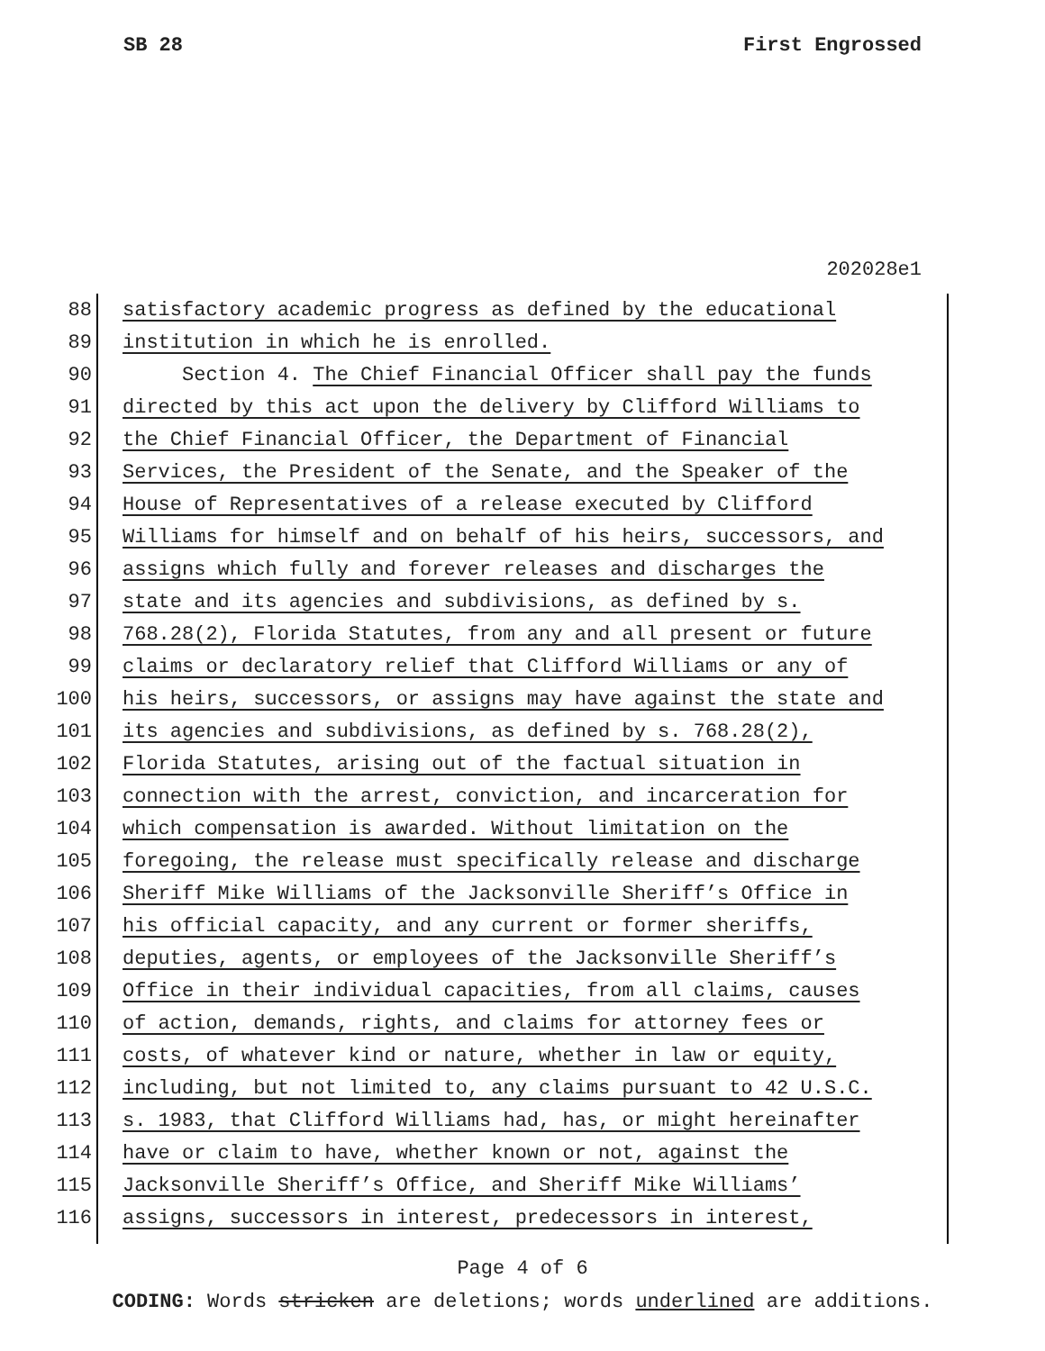SB 28 First Engrossed
202028e1
88 satisfactory academic progress as defined by the educational
89 institution in which he is enrolled.
90 Section 4. The Chief Financial Officer shall pay the funds
91 directed by this act upon the delivery by Clifford Williams to
92 the Chief Financial Officer, the Department of Financial
93 Services, the President of the Senate, and the Speaker of the
94 House of Representatives of a release executed by Clifford
95 Williams for himself and on behalf of his heirs, successors, and
96 assigns which fully and forever releases and discharges the
97 state and its agencies and subdivisions, as defined by s.
98 768.28(2), Florida Statutes, from any and all present or future
99 claims or declaratory relief that Clifford Williams or any of
100 his heirs, successors, or assigns may have against the state and
101 its agencies and subdivisions, as defined by s. 768.28(2),
102 Florida Statutes, arising out of the factual situation in
103 connection with the arrest, conviction, and incarceration for
104 which compensation is awarded. Without limitation on the
105 foregoing, the release must specifically release and discharge
106 Sheriff Mike Williams of the Jacksonville Sheriff’s Office in
107 his official capacity, and any current or former sheriffs,
108 deputies, agents, or employees of the Jacksonville Sheriff’s
109 Office in their individual capacities, from all claims, causes
110 of action, demands, rights, and claims for attorney fees or
111 costs, of whatever kind or nature, whether in law or equity,
112 including, but not limited to, any claims pursuant to 42 U.S.C.
113 s. 1983, that Clifford Williams had, has, or might hereinafter
114 have or claim to have, whether known or not, against the
115 Jacksonville Sheriff’s Office, and Sheriff Mike Williams’
116 assigns, successors in interest, predecessors in interest,
Page 4 of 6
CODING: Words stricken are deletions; words underlined are additions.